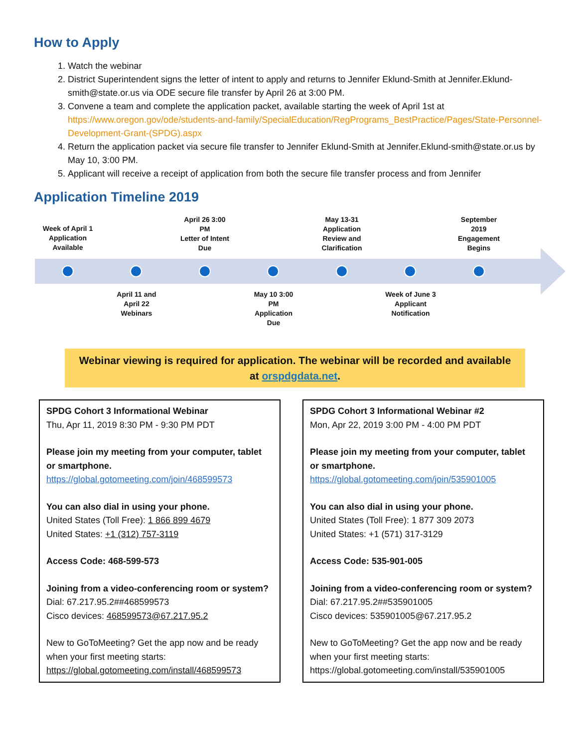How to Apply
1. Watch the webinar
2. District Superintendent signs the letter of intent to apply and returns to Jennifer Eklund-Smith at Jennifer.Eklund-smith@state.or.us via ODE secure file transfer by April 26 at 3:00 PM.
3. Convene a team and complete the application packet, available starting the week of April 1st at https://www.oregon.gov/ode/students-and-family/SpecialEducation/RegPrograms_BestPractice/Pages/State-Personnel-Development-Grant-(SPDG).aspx
4. Return the application packet via secure file transfer to Jennifer Eklund-Smith at Jennifer.Eklund-smith@state.or.us by May 10, 3:00 PM.
5. Applicant will receive a receipt of application from both the secure file transfer process and from Jennifer
Application Timeline 2019
Week of April 1
Application
Available
April 26 3:00
PM
Letter of Intent
Due
May 13-31
Application
Review and
Clarification
September
2019
Engagement
Begins
April 11 and
April 22
Webinars
May 10 3:00
PM
Application
Due
Week of June 3
Applicant
Notification
Webinar viewing is required for application. The webinar will be recorded and available at orspdgdata.net.
SPDG Cohort 3 Informational Webinar
Thu, Apr 11, 2019 8:30 PM - 9:30 PM PDT
Please join my meeting from your computer, tablet or smartphone.
https://global.gotomeeting.com/join/468599573
You can also dial in using your phone.
United States (Toll Free): 1 866 899 4679
United States: +1 (312) 757-3119
Access Code: 468-599-573
Joining from a video-conferencing room or system?
Dial: 67.217.95.2##468599573
Cisco devices: 468599573@67.217.95.2
New to GoToMeeting? Get the app now and be ready when your first meeting starts:
https://global.gotomeeting.com/install/468599573
SPDG Cohort 3 Informational Webinar #2
Mon, Apr 22, 2019 3:00 PM - 4:00 PM PDT
Please join my meeting from your computer, tablet or smartphone.
https://global.gotomeeting.com/join/535901005
You can also dial in using your phone.
United States (Toll Free): 1 877 309 2073
United States: +1 (571) 317-3129
Access Code: 535-901-005
Joining from a video-conferencing room or system?
Dial: 67.217.95.2##535901005
Cisco devices: 535901005@67.217.95.2
New to GoToMeeting? Get the app now and be ready when your first meeting starts:
https://global.gotomeeting.com/install/535901005